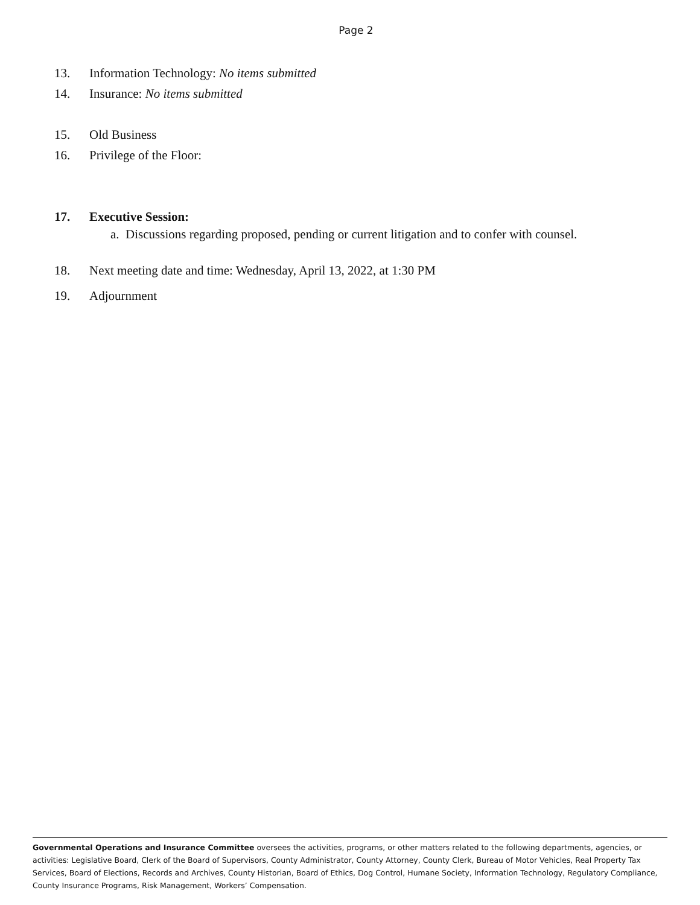Page 2
13. Information Technology: No items submitted
14. Insurance: No items submitted
15. Old Business
16. Privilege of the Floor:
17. Executive Session:
a. Discussions regarding proposed, pending or current litigation and to confer with counsel.
18. Next meeting date and time: Wednesday, April 13, 2022, at 1:30 PM
19. Adjournment
Governmental Operations and Insurance Committee oversees the activities, programs, or other matters related to the following departments, agencies, or activities: Legislative Board, Clerk of the Board of Supervisors, County Administrator, County Attorney, County Clerk, Bureau of Motor Vehicles, Real Property Tax Services, Board of Elections, Records and Archives, County Historian, Board of Ethics, Dog Control, Humane Society, Information Technology, Regulatory Compliance, County Insurance Programs, Risk Management, Workers’ Compensation.